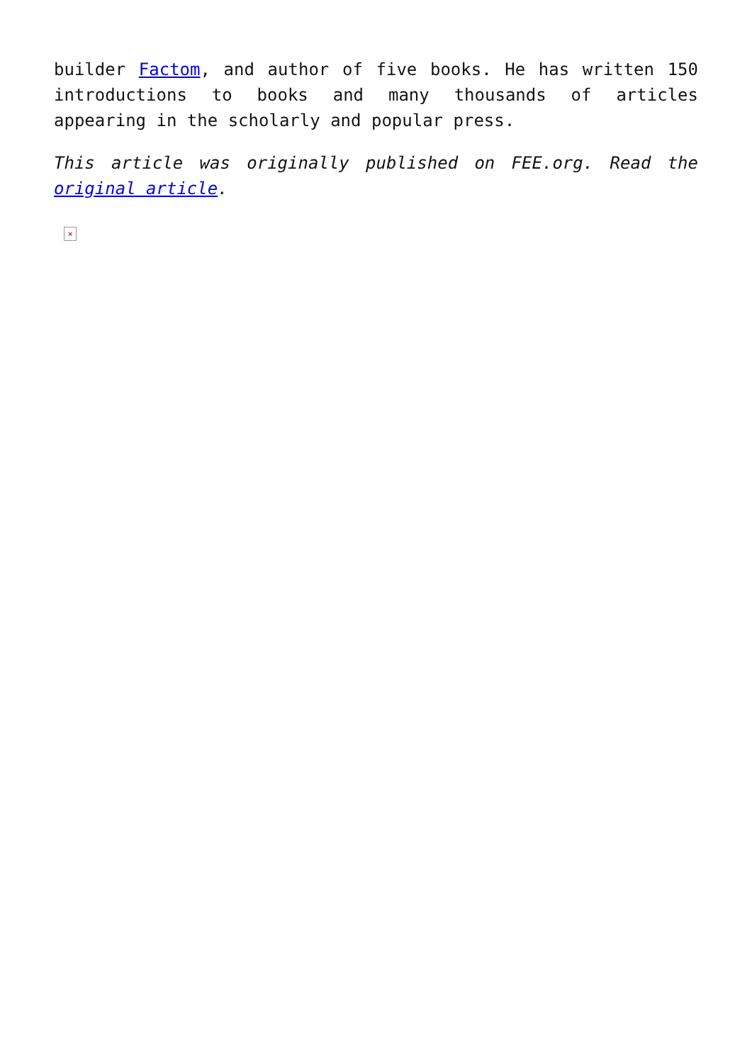builder Factom, and author of five books. He has written 150 introductions to books and many thousands of articles appearing in the scholarly and popular press.
This article was originally published on FEE.org. Read the original article.
×